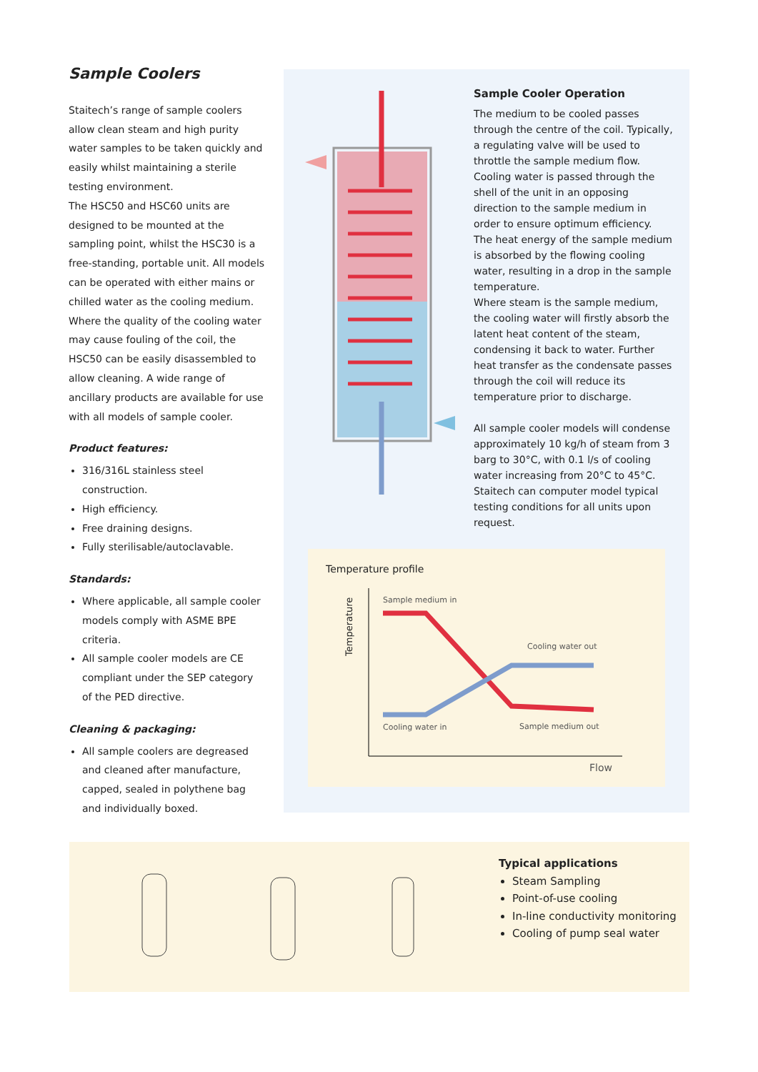Sample Coolers
Staitech’s range of sample coolers allow clean steam and high purity water samples to be taken quickly and easily whilst maintaining a sterile testing environment.
The HSC50 and HSC60 units are designed to be mounted at the sampling point, whilst the HSC30 is a free-standing, portable unit. All models can be operated with either mains or chilled water as the cooling medium.
Where the quality of the cooling water may cause fouling of the coil, the HSC50 can be easily disassembled to allow cleaning. A wide range of ancillary products are available for use with all models of sample cooler.
Product features:
316/316L stainless steel construction.
High efficiency.
Free draining designs.
Fully sterilisable/autoclavable.
Standards:
Where applicable, all sample cooler models comply with ASME BPE criteria.
All sample cooler models are CE compliant under the SEP category of the PED directive.
Cleaning & packaging:
All sample coolers are degreased and cleaned after manufacture, capped, sealed in polythene bag and individually boxed.
Sample Cooler Operation
The medium to be cooled passes through the centre of the coil. Typically, a regulating valve will be used to throttle the sample medium flow. Cooling water is passed through the shell of the unit in an opposing direction to the sample medium in order to ensure optimum efficiency. The heat energy of the sample medium is absorbed by the flowing cooling water, resulting in a drop in the sample temperature.
Where steam is the sample medium, the cooling water will firstly absorb the latent heat content of the steam, condensing it back to water. Further heat transfer as the condensate passes through the coil will reduce its temperature prior to discharge.
All sample cooler models will condense approximately 10 kg/h of steam from 3 barg to 30°C, with 0.1 l/s of cooling water increasing from 20°C to 45°C. Staitech can computer model typical testing conditions for all units upon request.
Temperature profile
Temperature
Sample medium in
Cooling water out
Cooling water in Sample medium out
Flow
Typical applications
Steam Sampling
Point-of-use cooling
In-line conductivity monitoring
Cooling of pump seal water